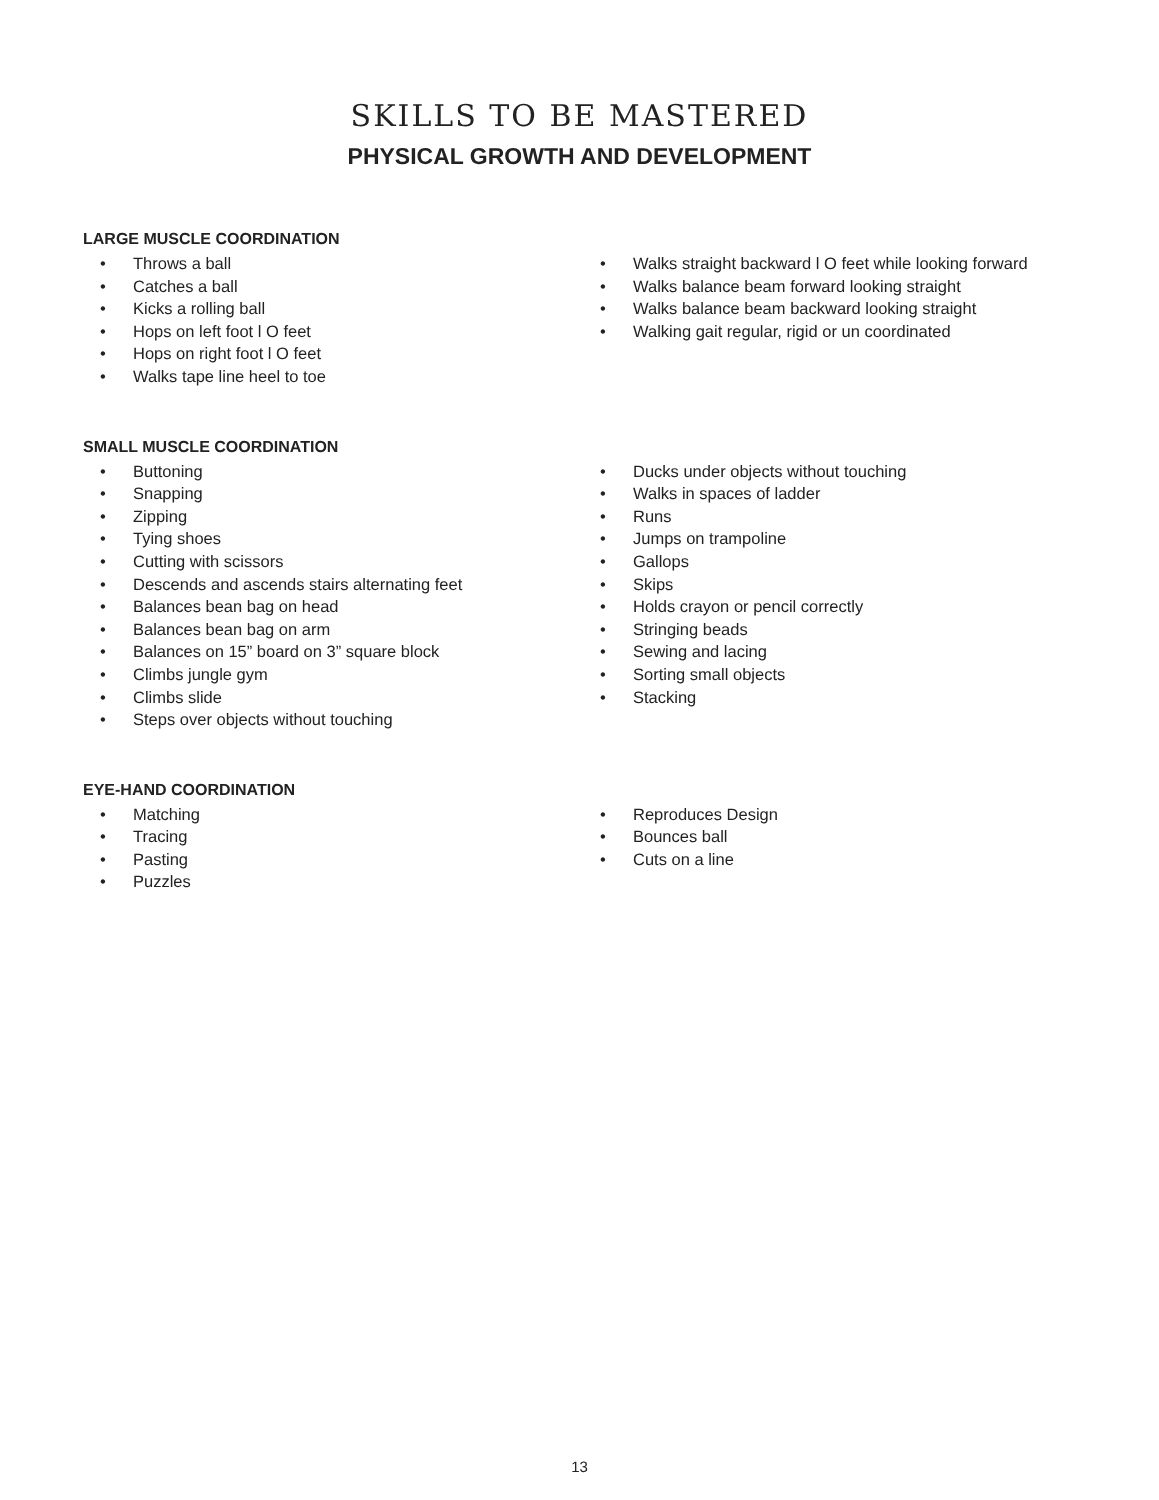SKILLS TO BE MASTERED
PHYSICAL GROWTH AND DEVELOPMENT
LARGE MUSCLE COORDINATION
• Throws a ball
• Catches a ball
• Kicks a rolling ball
• Hops on left foot l O feet
• Hops on right foot l O feet
• Walks tape line heel to toe
• Walks straight backward l O feet while looking forward
• Walks balance beam forward looking straight
• Walks balance beam backward looking straight
• Walking gait regular, rigid or un coordinated
SMALL MUSCLE COORDINATION
• Buttoning
• Snapping
• Zipping
• Tying shoes
• Cutting with scissors
• Descends and ascends stairs alternating feet
• Balances bean bag on head
• Balances bean bag on arm
• Balances on 15” board on 3” square block
• Climbs jungle gym
• Climbs slide
• Steps over objects without touching
• Ducks under objects without touching
• Walks in spaces of ladder
• Runs
• Jumps on trampoline
• Gallops
• Skips
• Holds crayon or pencil correctly
• Stringing beads
• Sewing and lacing
• Sorting small objects
• Stacking
EYE-HAND COORDINATION
• Matching
• Tracing
• Pasting
• Puzzles
• Reproduces Design
• Bounces ball
• Cuts on a line
13